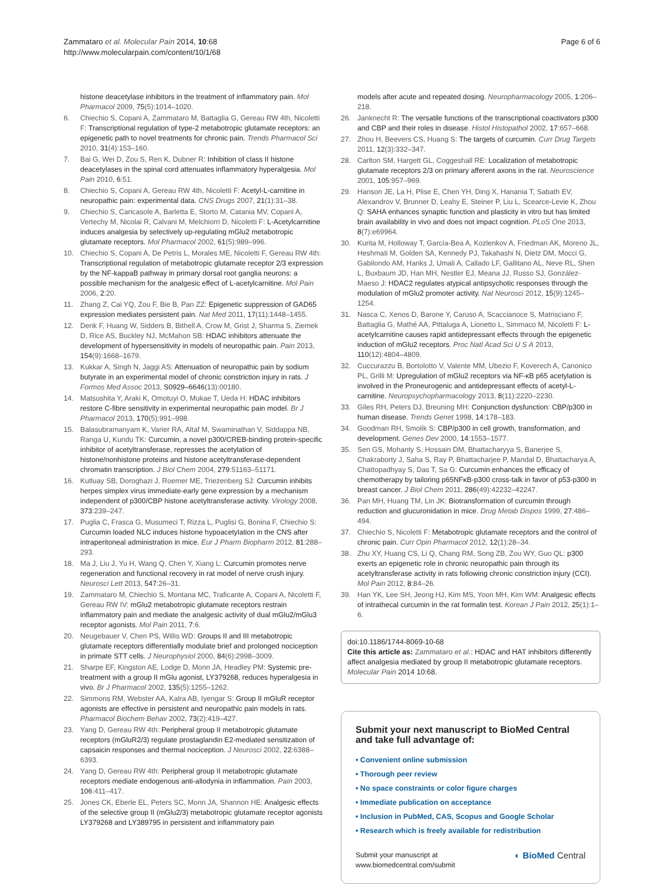Zammataro et al. Molecular Pain 2014, 10:68
http://www.molecularpain.com/content/10/1/68
Page 6 of 6
histone deacetylase inhibitors in the treatment of inflammatory pain. Mol Pharmacol 2009, 75(5):1014–1020.
6. Chiechio S, Copani A, Zammataro M, Battaglia G, Gereau RW 4th, Nicoletti F: Transcriptional regulation of type-2 metabotropic glutamate receptors: an epigenetic path to novel treatments for chronic pain. Trends Pharmacol Sci 2010, 31(4):153–160.
7. Bai G, Wei D, Zou S, Ren K, Dubner R: Inhibition of class II histone deacetylases in the spinal cord attenuates inflammatory hyperalgesia. Mol Pain 2010, 6:51.
8. Chiechio S, Copani A, Gereau RW 4th, Nicoletti F: Acetyl-L-carnitine in neuropathic pain: experimental data. CNS Drugs 2007, 21(1):31–38.
9. Chiechio S, Caricasole A, Barletta E, Storto M, Catania MV, Copani A, Vertechy M, Nicolai R, Calvani M, Melchiorri D, Nicoletti F: L-Acetylcarnitine induces analgesia by selectively up-regulating mGlu2 metabotropic glutamate receptors. Mol Pharmacol 2002, 61(5):989–996.
10. Chiechio S, Copani A, De Petris L, Morales ME, Nicoletti F, Gereau RW 4th: Transcriptional regulation of metabotropic glutamate receptor 2/3 expression by the NF-kappaB pathway in primary dorsal root ganglia neurons: a possible mechanism for the analgesic effect of L-acetylcarnitine. Mol Pain 2006, 2:20.
11. Zhang Z, Cai YQ, Zou F, Bie B, Pan ZZ: Epigenetic suppression of GAD65 expression mediates persistent pain. Nat Med 2011, 17(11):1448–1455.
12. Denk F, Huang W, Sidders B, Bithell A, Crow M, Grist J, Sharma S, Ziemek D, Rice AS, Buckley NJ, McMahon SB: HDAC inhibitors attenuate the development of hypersensitivity in models of neuropathic pain. Pain 2013, 154(9):1668–1679.
13. Kukkar A, Singh N, Jaggi AS: Attenuation of neuropathic pain by sodium butyrate in an experimental model of chronic constriction injury in rats. J Formos Med Assoc 2013, S0929–6646(13):00180.
14. Matsushita Y, Araki K, Omotuyi O, Mukae T, Ueda H: HDAC inhibitors restore C-fibre sensitivity in experimental neuropathic pain model. Br J Pharmacol 2013, 170(5):991–998.
15. Balasubramanyam K, Varier RA, Altaf M, Swaminathan V, Siddappa NB, Ranga U, Kundu TK: Curcumin, a novel p300/CREB-binding protein-specific inhibitor of acetyltransferase, represses the acetylation of histone/nonhistone proteins and histone acetyltransferase-dependent chromatin transcription. J Biol Chem 2004, 279:51163–51171.
16. Kutluay SB, Doroghazi J, Roemer ME, Triezenberg SJ: Curcumin inhibits herpes simplex virus immediate-early gene expression by a mechanism independent of p300/CBP histone acetyltransferase activity. Virology 2008, 373:239–247.
17. Puglia C, Frasca G, Musumeci T, Rizza L, Puglisi G, Bonina F, Chiechio S: Curcumin loaded NLC induces histone hypoacetylation in the CNS after intraperitoneal administration in mice. Eur J Pharm Biopharm 2012, 81:288–293.
18. Ma J, Liu J, Yu H, Wang Q, Chen Y, Xiang L: Curcumin promotes nerve regeneration and functional recovery in rat model of nerve crush injury. Neurosci Lett 2013, 547:26–31.
19. Zammataro M, Chiechio S, Montana MC, Traficante A, Copani A, Nicoletti F, Gereau RW IV: mGlu2 metabotropic glutamate receptors restrain inflammatory pain and mediate the analgesic activity of dual mGlu2/mGlu3 receptor agonists. Mol Pain 2011, 7:6.
20. Neugebauer V, Chen PS, Willis WD: Groups II and III metabotropic glutamate receptors differentially modulate brief and prolonged nociception in primate STT cells. J Neurophysiol 2000, 84(6):2998–3009.
21. Sharpe EF, Kingston AE, Lodge D, Monn JA, Headley PM: Systemic pre-treatment with a group II mGlu agonist, LY379268, reduces hyperalgesia in vivo. Br J Pharmacol 2002, 135(5):1255–1262.
22. Simmons RM, Webster AA, Kalra AB, Iyengar S: Group II mGluR receptor agonists are effective in persistent and neuropathic pain models in rats. Pharmacol Biochem Behav 2002, 73(2):419–427.
23. Yang D, Gereau RW 4th: Peripheral group II metabotropic glutamate receptors (mGluR2/3) regulate prostaglandin E2-mediated sensitization of capsaicin responses and thermal nociception. J Neurosci 2002, 22:6388–6393.
24. Yang D, Gereau RW 4th: Peripheral group II metabotropic glutamate receptors mediate endogenous anti-allodynia in inflammation. Pain 2003, 106:411–417.
25. Jones CK, Eberle EL, Peters SC, Monn JA, Shannon HE: Analgesic effects of the selective group II (mGlu2/3) metabotropic glutamate receptor agonists LY379268 and LY389795 in persistent and inflammatory pain
models after acute and repeated dosing. Neuropharmacology 2005, 1:206–218.
26. Janknecht R: The versatile functions of the transcriptional coactivators p300 and CBP and their roles in disease. Histol Histopathol 2002, 17:657–668.
27. Zhou H, Beevers CS, Huang S: The targets of curcumin. Curr Drug Targets 2011, 12(3):332–347.
28. Carlton SM, Hargett GL, Coggeshall RE: Localization of metabotropic glutamate receptors 2/3 on primary afferent axons in the rat. Neuroscience 2001, 105:957–969.
29. Hanson JE, La H, Plise E, Chen YH, Ding X, Hanania T, Sabath EV, Alexandrov V, Brunner D, Leahy E, Steiner P, Liu L, Scearce-Levie K, Zhou Q: SAHA enhances synaptic function and plasticity in vitro but has limited brain availability in vivo and does not impact cognition. PLoS One 2013, 8(7):e69964.
30. Kurita M, Holloway T, García-Bea A, Kozlenkov A, Friedman AK, Moreno JL, Heshmati M, Golden SA, Kennedy PJ, Takahashi N, Dietz DM, Mocci G, Gabilondo AM, Hanks J, Umali A, Callado LF, Gallitano AL, Neve RL, Shen L, Buxbaum JD, Han MH, Nestler EJ, Meana JJ, Russo SJ, González-Maeso J: HDAC2 regulates atypical antipsychotic responses through the modulation of mGlu2 promoter activity. Nat Neurosci 2012, 15(9):1245–1254.
31. Nasca C, Xenos D, Barone Y, Caruso A, Scaccianoce S, Matrisciano F, Battaglia G, Mathé AA, Pittaluga A, Lionetto L, Simmaco M, Nicoletti F: L-acetylcarnitine causes rapid antidepressant effects through the epigenetic induction of mGlu2 receptors. Proc Natl Acad Sci U S A 2013, 110(12):4804–4809.
32. Cuccurazzu B, Bortolotto V, Valente MM, Ubezio F, Koverech A, Canonico PL, Grilli M: Upregulation of mGlu2 receptors via NF-κB p65 acetylation is involved in the Proneurogenic and antidepressant effects of acetyl-L-carnitine. Neuropsychopharmacology 2013, 8(11):2220–2230.
33. Giles RH, Peters DJ, Breuning MH: Conjunction dysfunction: CBP/p300 in human disease. Trends Genet 1998, 14:178–183.
34. Goodman RH, Smolik S: CBP/p300 in cell growth, transformation, and development. Genes Dev 2000, 14:1553–1577.
35. Sen GS, Mohanty S, Hossain DM, Bhattacharyya S, Banerjee S, Chakraborty J, Saha S, Ray P, Bhattacharjee P, Mandal D, Bhattacharya A, Chattopadhyay S, Das T, Sa G: Curcumin enhances the efficacy of chemotherapy by tailoring p65NFκB-p300 cross-talk in favor of p53-p300 in breast cancer. J Biol Chem 2011, 286(49):42232–42247.
36. Pan MH, Huang TM, Lin JK: Biotransformation of curcumin through reduction and glucuronidation in mice. Drug Metab Dispos 1999, 27:486–494.
37. Chiechio S, Nicoletti F: Metabotropic glutamate receptors and the control of chronic pain. Curr Opin Pharmacol 2012, 12(1):28–34.
38. Zhu XY, Huang CS, Li Q, Chang RM, Song ZB, Zou WY, Guo QL: p300 exerts an epigenetic role in chronic neuropathic pain through its acetyltransferase activity in rats following chronic constriction injury (CCI). Mol Pain 2012, 8:84–26.
39. Han YK, Lee SH, Jeong HJ, Kim MS, Yoon MH, Kim WM: Analgesic effects of intrathecal curcumin in the rat formalin test. Korean J Pain 2012, 25(1):1–6.
doi:10.1186/1744-8069-10-68
Cite this article as: Zammataro et al.: HDAC and HAT inhibitors differently affect analgesia mediated by group II metabotropic glutamate receptors. Molecular Pain 2014 10:68.
Submit your next manuscript to BioMed Central and take full advantage of:
• Convenient online submission
• Thorough peer review
• No space constraints or color figure charges
• Immediate publication on acceptance
• Inclusion in PubMed, CAS, Scopus and Google Scholar
• Research which is freely available for redistribution
Submit your manuscript at
www.biomedcentral.com/submit
◐ BioMed Central